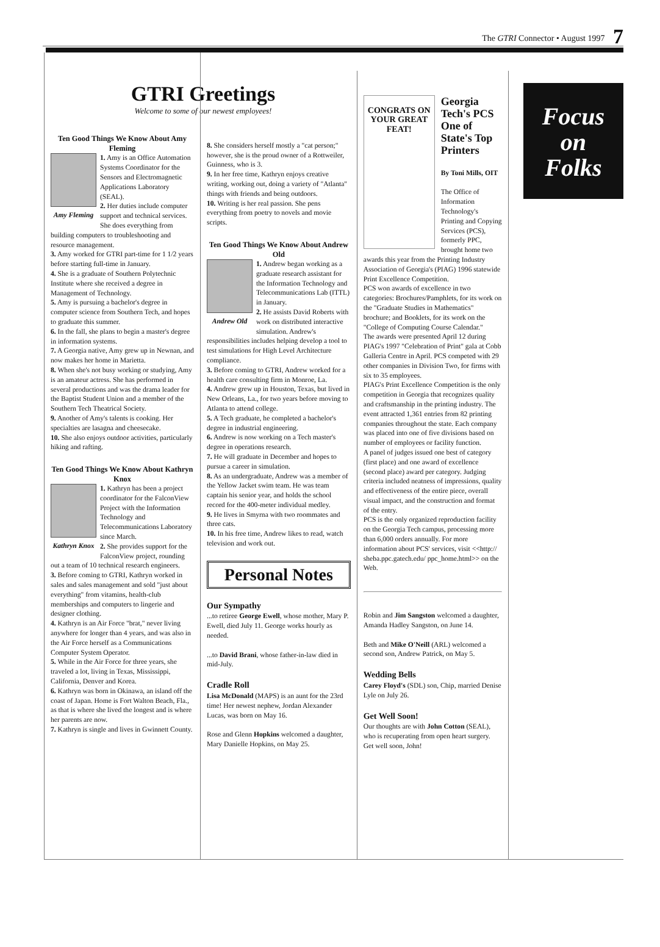The GTRI Connector • August 1997 7
GTRI Greetings
Welcome to some of our newest employees!
Ten Good Things We Know About Amy Fleming
Amy Fleming
1. Amy is an Office Automation Systems Coordinator for the Sensors and Electromagnetic Applications Laboratory (SEAL).
2. Her duties include computer support and technical services. She does everything from building computers to troubleshooting and resource management.
3. Amy worked for GTRI part-time for 1 1/2 years before starting full-time in January.
4. She is a graduate of Southern Polytechnic Institute where she received a degree in Management of Technology.
5. Amy is pursuing a bachelor's degree in computer science from Southern Tech, and hopes to graduate this summer.
6. In the fall, she plans to begin a master's degree in information systems.
7. A Georgia native, Amy grew up in Newnan, and now makes her home in Marietta.
8. When she's not busy working or studying, Amy is an amateur actress. She has performed in several productions and was the drama leader for the Baptist Student Union and a member of the Southern Tech Theatrical Society.
9. Another of Amy's talents is cooking. Her specialties are lasagna and cheesecake.
10. She also enjoys outdoor activities, particularly hiking and rafting.
Ten Good Things We Know About Kathryn Knox
Kathryn Knox
1. Kathryn has been a project coordinator for the FalconView Project with the Information Technology and Telecommunications Laboratory since March.
2. She provides support for the FalconView project, rounding out a team of 10 technical research engineers.
3. Before coming to GTRI, Kathryn worked in sales and sales management and sold "just about everything" from vitamins, health-club memberships and computers to lingerie and designer clothing.
4. Kathryn is an Air Force "brat," never living anywhere for longer than 4 years, and was also in the Air Force herself as a Communications Computer System Operator.
5. While in the Air Force for three years, she traveled a lot, living in Texas, Mississippi, California, Denver and Korea.
6. Kathryn was born in Okinawa, an island off the coast of Japan. Home is Fort Walton Beach, Fla., as that is where she lived the longest and is where her parents are now.
7. Kathryn is single and lives in Gwinnett County.
8. She considers herself mostly a "cat person;" however, she is the proud owner of a Rottweiler, Guinness, who is 3.
9. In her free time, Kathryn enjoys creative writing, working out, doing a variety of "Atlanta" things with friends and being outdoors.
10. Writing is her real passion. She pens everything from poetry to novels and movie scripts.
Ten Good Things We Know About Andrew Old
Andrew Old
1. Andrew began working as a graduate research assistant for the Information Technology and Telecommunications Lab (ITTL) in January.
2. He assists David Roberts with work on distributed interactive simulation. Andrew's responsibilities includes helping develop a tool to test simulations for High Level Architecture compliance.
3. Before coming to GTRI, Andrew worked for a health care consulting firm in Monroe, La.
4. Andrew grew up in Houston, Texas, but lived in New Orleans, La., for two years before moving to Atlanta to attend college.
5. A Tech graduate, he completed a bachelor's degree in industrial engineering.
6. Andrew is now working on a Tech master's degree in operations research.
7. He will graduate in December and hopes to pursue a career in simulation.
8. As an undergraduate, Andrew was a member of the Yellow Jacket swim team. He was team captain his senior year, and holds the school record for the 400-meter individual medley.
9. He lives in Smyrna with two roommates and three cats.
10. In his free time, Andrew likes to read, watch television and work out.
Personal Notes
Our Sympathy
...to retiree George Ewell, whose mother, Mary P. Ewell, died July 11. George works hourly as needed.
...to David Brani, whose father-in-law died in mid-July.
Cradle Roll
Lisa McDonald (MAPS) is an aunt for the 23rd time! Her newest nephew, Jordan Alexander Lucas, was born on May 16.
Rose and Glenn Hopkins welcomed a daughter, Mary Danielle Hopkins, on May 25.
CONGRATS ON YOUR GREAT FEAT!
Georgia Tech's PCS One of State's Top Printers
By Toni Mills, OIT
The Office of Information Technology's Printing and Copying Services (PCS), formerly PPC, brought home two awards this year from the Printing Industry Association of Georgia's (PIAG) 1996 statewide Print Excellence Competition.
PCS won awards of excellence in two categories: Brochures/Pamphlets, for its work on the "Graduate Studies in Mathematics" brochure; and Booklets, for its work on the "College of Computing Course Calendar."
The awards were presented April 12 during PIAG's 1997 "Celebration of Print" gala at Cobb Galleria Centre in April. PCS competed with 29 other companies in Division Two, for firms with six to 35 employees.
PIAG's Print Excellence Competition is the only competition in Georgia that recognizes quality and craftsmanship in the printing industry. The event attracted 1,361 entries from 82 printing companies throughout the state. Each company was placed into one of five divisions based on number of employees or facility function.
A panel of judges issued one best of category (first place) and one award of excellence (second place) award per category. Judging criteria included neatness of impressions, quality and effectiveness of the entire piece, overall visual impact, and the construction and format of the entry.
PCS is the only organized reproduction facility on the Georgia Tech campus, processing more than 6,000 orders annually. For more information about PCS' services, visit <<http:// sheba.ppc.gatech.edu/ ppc_home.html>> on the Web.
Robin and Jim Sangston welcomed a daughter, Amanda Hadley Sangston, on June 14.
Beth and Mike O'Neill (ARL) welcomed a second son, Andrew Patrick, on May 5.
Wedding Bells
Carey Floyd's (SDL) son, Chip, married Denise Lyle on July 26.
Get Well Soon!
Our thoughts are with John Cotton (SEAL), who is recuperating from open heart surgery. Get well soon, John!
Focus
on
Folks